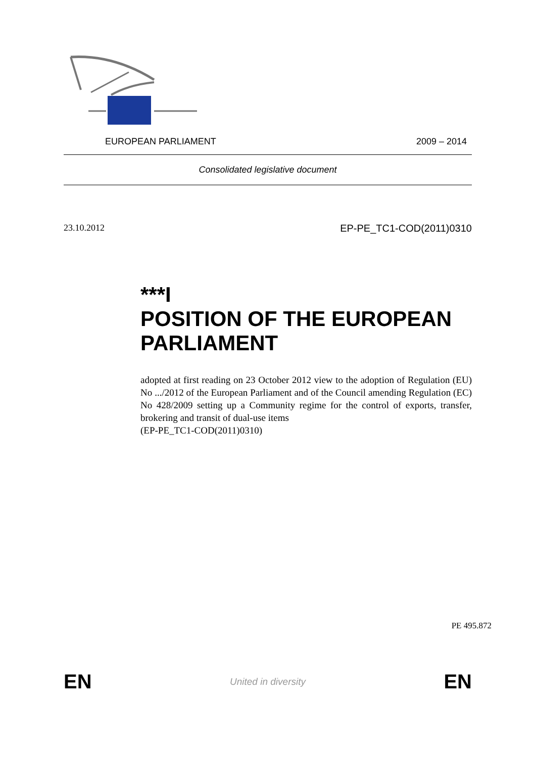EUROPEAN PARLIAMENT 2009 – 2014
Consolidated legislative document
23.10.2012 EP-PE_TC1-COD(2011)0310
***I
POSITION OF THE EUROPEAN PARLIAMENT
adopted at first reading on 23 October 2012 view to the adoption of Regulation (EU) No .../2012 of the European Parliament and of the Council amending Regulation (EC) No 428/2009 setting up a Community regime for the control of exports, transfer, brokering and transit of dual-use items
(EP-PE_TC1-COD(2011)0310)
PE 495.872
EN United in diversity EN